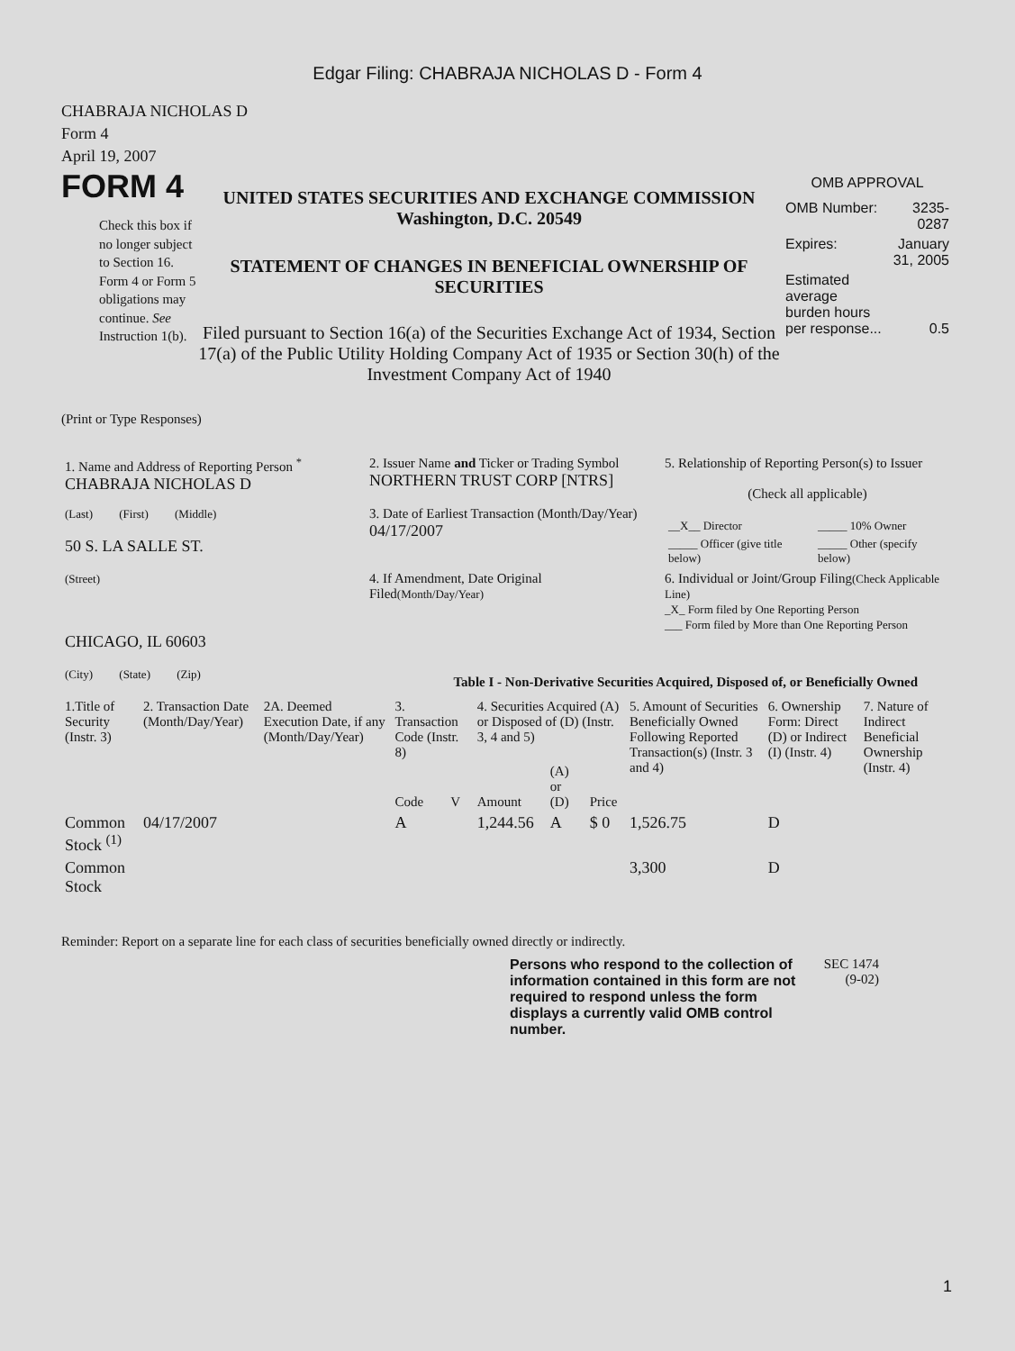Edgar Filing: CHABRAJA NICHOLAS D - Form 4
CHABRAJA NICHOLAS D
Form 4
April 19, 2007
FORM 4
Check this box if no longer subject to Section 16. Form 4 or Form 5 obligations may continue. See Instruction 1(b).
UNITED STATES SECURITIES AND EXCHANGE COMMISSION
Washington, D.C. 20549
STATEMENT OF CHANGES IN BENEFICIAL OWNERSHIP OF SECURITIES
Filed pursuant to Section 16(a) of the Securities Exchange Act of 1934, Section 17(a) of the Public Utility Holding Company Act of 1935 or Section 30(h) of the Investment Company Act of 1940
OMB APPROVAL
| OMB Number: | 3235-0287 |
| Expires: | January 31, 2005 |
| Estimated average burden hours per response... | 0.5 |
(Print or Type Responses)
| 1. Name and Address of Reporting Person <sup>*</sup> CHABRAJA NICHOLAS D | 2. Issuer Name and Ticker or Trading Symbol NORTHERN TRUST CORP [NTRS] | 5. Relationship of Reporting Person(s) to Issuer (Check all applicable) / __X__ Director / _____ 10% Owner / / _____ Officer (give title below) / _____ Other (specify below) / |
| (Last) (First) (Middle) 50 S. LA SALLE ST. | 3. Date of Earliest Transaction (Month/Day/Year) 04/17/2007 | |
| (Street) CHICAGO, IL 60603 (City) (State) (Zip) | 4. If Amendment, Date Original Filed (Month/Day/Year) | 6. Individual or Joint/Group Filing (Check Applicable Line) _X_ Form filed by One Reporting Person ___ Form filed by More than One Reporting Person |
Table I - Non-Derivative Securities Acquired, Disposed of, or Beneficially Owned
| 1.Title of Security (Instr. 3) | 2. Transaction Date (Month/Day/Year) | 2A. Deemed Execution Date, if any (Month/Day/Year) | 3. Transaction Code (Instr. 8) | | 4. Securities Acquired (A) or Disposed of (D) (Instr. 3, 4 and 5) | | | 5. Amount of Securities Beneficially Owned Following Reported Transaction(s) (Instr. 3 and 4) | 6. Ownership Form: Direct (D) or Indirect (I) (Instr. 4) | 7. Nature of Indirect Beneficial Ownership (Instr. 4) |
| --- | --- | --- | --- | --- | --- | --- | --- | --- | --- | --- |
| | | | Code | V | Amount | (A) or (D) | Price | | | |
| Common Stock <sup>(1)</sup> | 04/17/2007 | | A | | 1,244.56 | A | $ 0 | 1,526.75 | D | |
| Common Stock | | | | | | | | 3,300 | D | |
Reminder: Report on a separate line for each class of securities beneficially owned directly or indirectly.
Persons who respond to the collection of information contained in this form are not required to respond unless the form displays a currently valid OMB control number.
SEC 1474 (9-02)
1